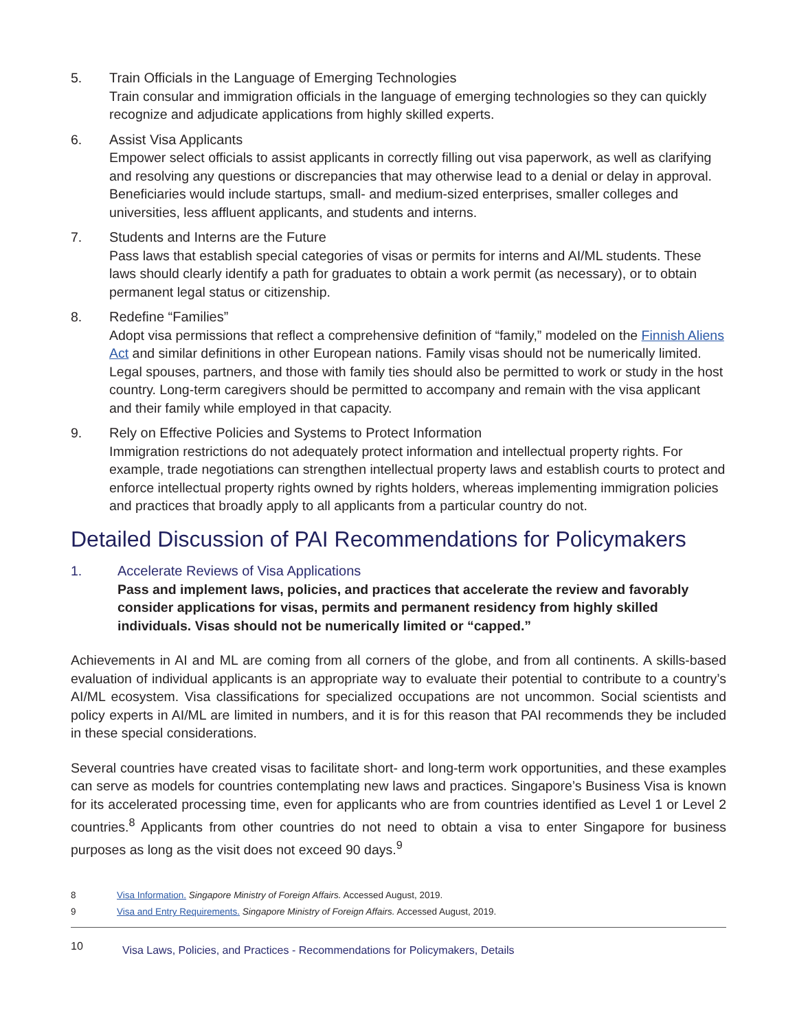5. Train Officials in the Language of Emerging Technologies
Train consular and immigration officials in the language of emerging technologies so they can quickly recognize and adjudicate applications from highly skilled experts.
6. Assist Visa Applicants
Empower select officials to assist applicants in correctly filling out visa paperwork, as well as clarifying and resolving any questions or discrepancies that may otherwise lead to a denial or delay in approval. Beneficiaries would include startups, small- and medium-sized enterprises, smaller colleges and universities, less affluent applicants, and students and interns.
7. Students and Interns are the Future
Pass laws that establish special categories of visas or permits for interns and AI/ML students. These laws should clearly identify a path for graduates to obtain a work permit (as necessary), or to obtain permanent legal status or citizenship.
8. Redefine “Families”
Adopt visa permissions that reflect a comprehensive definition of “family,” modeled on the Finnish Aliens Act and similar definitions in other European nations. Family visas should not be numerically limited. Legal spouses, partners, and those with family ties should also be permitted to work or study in the host country. Long-term caregivers should be permitted to accompany and remain with the visa applicant and their family while employed in that capacity.
9. Rely on Effective Policies and Systems to Protect Information
Immigration restrictions do not adequately protect information and intellectual property rights. For example, trade negotiations can strengthen intellectual property laws and establish courts to protect and enforce intellectual property rights owned by rights holders, whereas implementing immigration policies and practices that broadly apply to all applicants from a particular country do not.
Detailed Discussion of PAI Recommendations for Policymakers
1. Accelerate Reviews of Visa Applications
Pass and implement laws, policies, and practices that accelerate the review and favorably consider applications for visas, permits and permanent residency from highly skilled individuals. Visas should not be numerically limited or “capped.”
Achievements in AI and ML are coming from all corners of the globe, and from all continents. A skills-based evaluation of individual applicants is an appropriate way to evaluate their potential to contribute to a country’s AI/ML ecosystem. Visa classifications for specialized occupations are not uncommon. Social scientists and policy experts in AI/ML are limited in numbers, and it is for this reason that PAI recommends they be included in these special considerations.
Several countries have created visas to facilitate short- and long-term work opportunities, and these examples can serve as models for countries contemplating new laws and practices. Singapore’s Business Visa is known for its accelerated processing time, even for applicants who are from countries identified as Level 1 or Level 2 countries.<sup>8</sup> Applicants from other countries do not need to obtain a visa to enter Singapore for business purposes as long as the visit does not exceed 90 days.<sup>9</sup>
8 Visa Information. Singapore Ministry of Foreign Affairs. Accessed August, 2019.
9 Visa and Entry Requirements. Singapore Ministry of Foreign Affairs. Accessed August, 2019.
10
Visa Laws, Policies, and Practices - Recommendations for Policymakers, Details